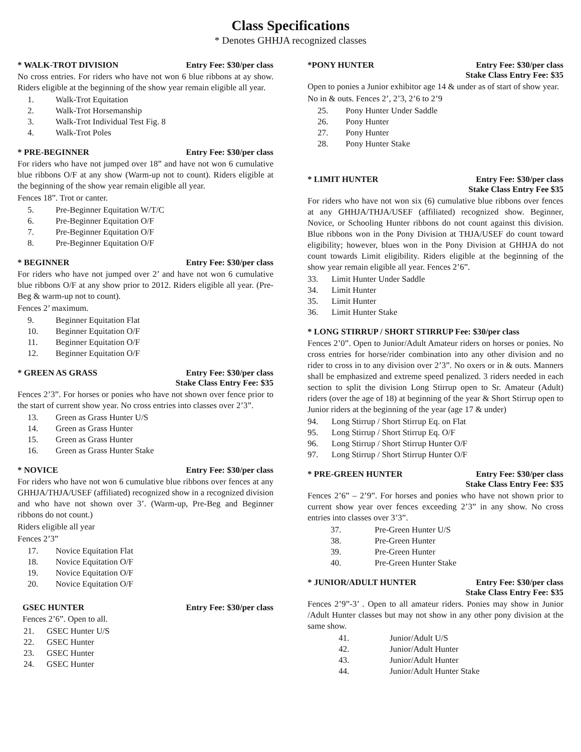Class Specifications
* Denotes GHHJA recognized classes
* WALK-TROT DIVISION Entry Fee: $30/per class
No cross entries. For riders who have not won 6 blue ribbons at ay show. Riders eligible at the beginning of the show year remain eligible all year.
1. Walk-Trot Equitation
2. Walk-Trot Horsemanship
3. Walk-Trot Individual Test Fig. 8
4. Walk-Trot Poles
* PRE-BEGINNER Entry Fee: $30/per class
For riders who have not jumped over 18” and have not won 6 cumulative blue ribbons O/F at any show (Warm-up not to count). Riders eligible at the beginning of the show year remain eligible all year.
Fences 18”. Trot or canter.
5. Pre-Beginner Equitation W/T/C
6. Pre-Beginner Equitation O/F
7. Pre-Beginner Equitation O/F
8. Pre-Beginner Equitation O/F
* BEGINNER Entry Fee: $30/per class
For riders who have not jumped over 2’ and have not won 6 cumulative blue ribbons O/F at any show prior to 2012. Riders eligible all year. (Pre-Beg & warm-up not to count).
Fences 2’ maximum.
9. Beginner Equitation Flat
10. Beginner Equitation O/F
11. Beginner Equitation O/F
12. Beginner Equitation O/F
* GREEN AS GRASS Entry Fee: $30/per class
Stake Class Entry Fee: $35
Fences 2’3”. For horses or ponies who have not shown over fence prior to the start of current show year. No cross entries into classes over 2’3”.
13. Green as Grass Hunter U/S
14. Green as Grass Hunter
15. Green as Grass Hunter
16. Green as Grass Hunter Stake
* NOVICE Entry Fee: $30/per class
For riders who have not won 6 cumulative blue ribbons over fences at any GHHJA/THJA/USEF (affiliated) recognized show in a recognized division and who have not shown over 3’. (Warm-up, Pre-Beg and Beginner ribbons do not count.)
Riders eligible all year
Fences 2’3”
17. Novice Equitation Flat
18. Novice Equitation O/F
19. Novice Equitation O/F
20. Novice Equitation O/F
GSEC HUNTER Entry Fee: $30/per class
Fences 2’6”. Open to all.
21. GSEC Hunter U/S
22. GSEC Hunter
23. GSEC Hunter
24. GSEC Hunter
*PONY HUNTER Entry Fee: $30/per class
Stake Class Entry Fee: $35
Open to ponies a Junior exhibitor age 14 & under as of start of show year.
No in & outs. Fences 2’, 2’3, 2’6 to 2’9
25. Pony Hunter Under Saddle
26. Pony Hunter
27. Pony Hunter
28. Pony Hunter Stake
* LIMIT HUNTER Entry Fee: $30/per class
Stake Class Entry Fee $35
For riders who have not won six (6) cumulative blue ribbons over fences at any GHHJA/THJA/USEF (affiliated) recognized show. Beginner, Novice, or Schooling Hunter ribbons do not count against this division. Blue ribbons won in the Pony Division at THJA/USEF do count toward eligibility; however, blues won in the Pony Division at GHHJA do not count towards Limit eligibility. Riders eligible at the beginning of the show year remain eligible all year. Fences 2’6”.
33. Limit Hunter Under Saddle
34. Limit Hunter
35. Limit Hunter
36. Limit Hunter Stake
* LONG STIRRUP / SHORT STIRRUP Fee: $30/per class
Fences 2’0”. Open to Junior/Adult Amateur riders on horses or ponies. No cross entries for horse/rider combination into any other division and no rider to cross in to any division over 2’3”. No oxers or in & outs. Manners shall be emphasized and extreme speed penalized. 3 riders needed in each section to split the division Long Stirrup open to Sr. Amateur (Adult) riders (over the age of 18) at beginning of the year & Short Stirrup open to Junior riders at the beginning of the year (age 17 & under)
94. Long Stirrup / Short Stirrup Eq. on Flat
95. Long Stirrup / Short Stirrup Eq. O/F
96. Long Stirrup / Short Stirrup Hunter O/F
97. Long Stirrup / Short Stirrup Hunter O/F
* PRE-GREEN HUNTER Entry Fee: $30/per class
Stake Class Entry Fee: $35
Fences 2’6” – 2’9”. For horses and ponies who have not shown prior to current show year over fences exceeding 2’3” in any show. No cross entries into classes over 3’3”.
37. Pre-Green Hunter U/S
38. Pre-Green Hunter
39. Pre-Green Hunter
40. Pre-Green Hunter Stake
* JUNIOR/ADULT HUNTER Entry Fee: $30/per class
Stake Class Entry Fee: $35
Fences 2’9”-3’ . Open to all amateur riders. Ponies may show in Junior /Adult Hunter classes but may not show in any other pony division at the same show.
41. Junior/Adult U/S
42. Junior/Adult Hunter
43. Junior/Adult Hunter
44. Junior/Adult Hunter Stake